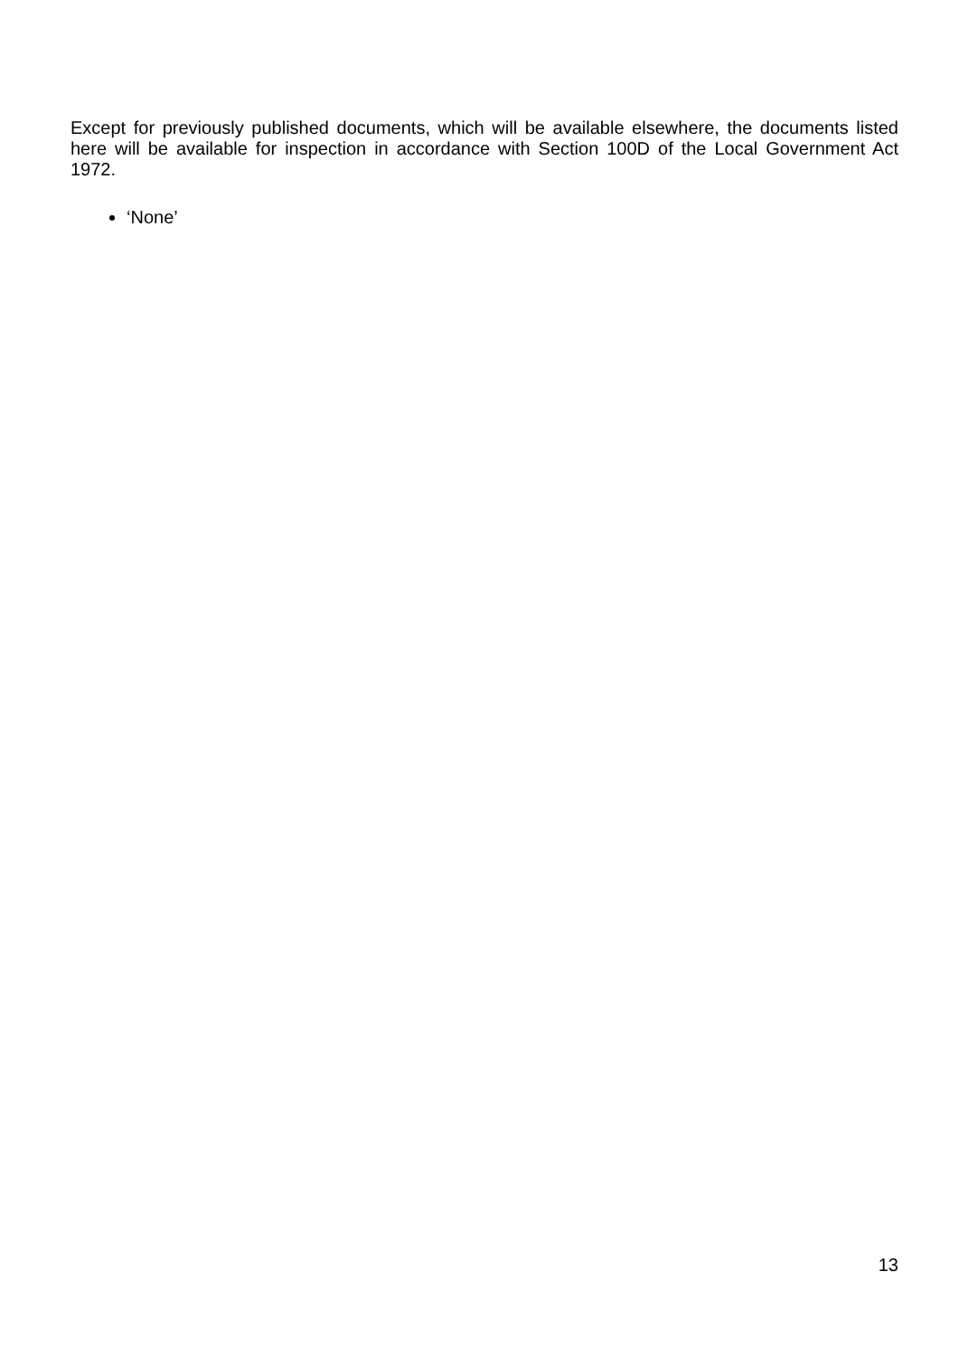Except for previously published documents, which will be available elsewhere, the documents listed here will be available for inspection in accordance with Section 100D of the Local Government Act 1972.
‘None’
13